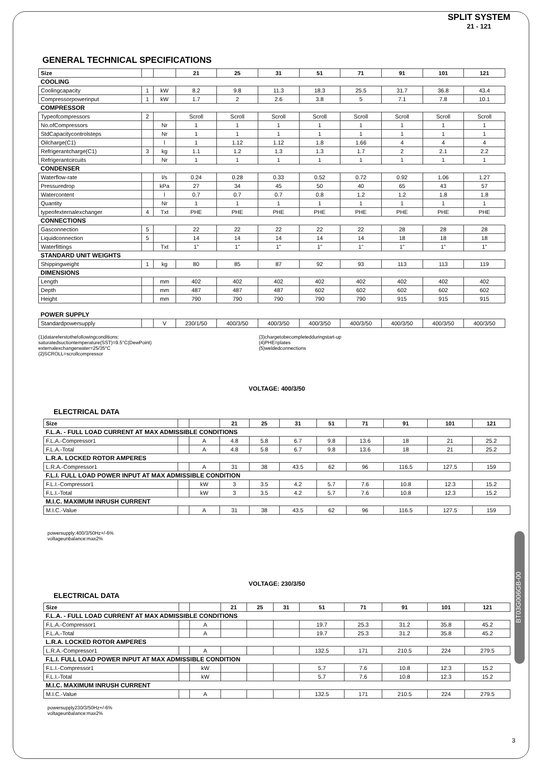SPLIT SYSTEM
21 - 121
BT03G006GB-00
GENERAL TECHNICAL SPECIFICATIONS
| Size | | | 21 | 25 | 31 | 51 | 71 | 91 | 101 | 121 |
| --- | --- | --- | --- | --- | --- | --- | --- | --- | --- | --- |
| COOLING | | | | | | | | | | |
| Coolingcapacity | 1 | kW | 8.2 | 9.8 | 11.3 | 18.3 | 25.5 | 31.7 | 36.8 | 43.4 |
| Compressorpowerinput | 1 | kW | 1.7 | 2 | 2.6 | 3.8 | 5 | 7.1 | 7.8 | 10.1 |
| COMPRESSOR | | | | | | | | | | |
| Typeofcompressors | 2 | | Scroll | Scroll | Scroll | Scroll | Scroll | Scroll | Scroll | Scroll |
| No.ofCompressors | | Nr | 1 | 1 | 1 | 1 | 1 | 1 | 1 | 1 |
| StdCapacitycontrolsteps | | Nr | 1 | 1 | 1 | 1 | 1 | 1 | 1 | 1 |
| Oilcharge(C1) | | l | 1 | 1.12 | 1.12 | 1.8 | 1.66 | 4 | 4 | 4 |
| Refrigerantcharge(C1) | 3 | kg | 1.1 | 1.2 | 1.3 | 1.3 | 1.7 | 2 | 2.1 | 2.2 |
| Refrigerantcircuits | | Nr | 1 | 1 | 1 | 1 | 1 | 1 | 1 | 1 |
| CONDENSER | | | | | | | | | | |
| Waterflow-rate | | l/s | 0.24 | 0.28 | 0.33 | 0.52 | 0.72 | 0.92 | 1.06 | 1.27 |
| Pressuredrop | | kPa | 27 | 34 | 45 | 50 | 40 | 65 | 43 | 57 |
| Watercontent | | l | 0.7 | 0.7 | 0.7 | 0.8 | 1.2 | 1.2 | 1.8 | 1.8 |
| Quantity | | Nr | 1 | 1 | 1 | 1 | 1 | 1 | 1 | 1 |
| typeofexternalexchanger | 4 | Txt | PHE | PHE | PHE | PHE | PHE | PHE | PHE | PHE |
| CONNECTIONS | | | | | | | | | | |
| Gasconnection | 5 | | 22 | 22 | 22 | 22 | 22 | 28 | 28 | 28 |
| Liquidconnection | 5 | | 14 | 14 | 14 | 14 | 14 | 18 | 18 | 18 |
| Waterfittings | | Txt | 1" | 1" | 1" | 1" | 1" | 1" | 1" | 1" |
| STANDARD UNIT WEIGHTS | | | | | | | | | | |
| Shippingweight | 1 | kg | 80 | 85 | 87 | 92 | 93 | 113 | 113 | 119 |
| DIMENSIONS | | | | | | | | | | |
| Length | | mm | 402 | 402 | 402 | 402 | 402 | 402 | 402 | 402 |
| Depth | | mm | 487 | 487 | 487 | 602 | 602 | 602 | 602 | 602 |
| Height | | mm | 790 | 790 | 790 | 790 | 790 | 915 | 915 | 915 |
| POWER SUPPLY | | | | | | | | | | |
| Standardpowersupply | | V | 230/1/50 | 400/3/50 | 400/3/50 | 400/3/50 | 400/3/50 | 400/3/50 | 400/3/50 | 400/3/50 |
(1)datareferstothefollowingconditions:
saturatedsuctiontemperature(SST)=9.5°C(DewPoint)
externalexchangerwater=25/35°C
(2)SCROLL=scrollcompressor
(3)chargetobecompletedduringstart-up
(4)PHE=plates
(5)weldedconnections
VOLTAGE: 400/3/50
ELECTRICAL DATA
| Size | | | 21 | 25 | 31 | 51 | 71 | 91 | 101 | 121 |
| --- | --- | --- | --- | --- | --- | --- | --- | --- | --- | --- |
| F.L.A. - FULL LOAD CURRENT AT MAX ADMISSIBLE CONDITIONS | | | | | | | | | | |
| F.L.A.-Compressor1 | | A | 4.8 | 5.8 | 6.7 | 9.8 | 13.6 | 18 | 21 | 25.2 |
| F.L.A.-Total | | A | 4.8 | 5.8 | 6.7 | 9.8 | 13.6 | 18 | 21 | 25.2 |
| L.R.A. LOCKED ROTOR AMPERES | | | | | | | | | | |
| L.R.A.-Compressor1 | | A | 31 | 38 | 43.5 | 62 | 96 | 116.5 | 127.5 | 159 |
| F.L.I. FULL LOAD POWER INPUT AT MAX ADMISSIBLE CONDITION | | | | | | | | | | |
| F.L.I.-Compressor1 | | kW | 3 | 3.5 | 4.2 | 5.7 | 7.6 | 10.8 | 12.3 | 15.2 |
| F.L.I.-Total | | kW | 3 | 3.5 | 4.2 | 5.7 | 7.6 | 10.8 | 12.3 | 15.2 |
| M.I.C. MAXIMUM INRUSH CURRENT | | | | | | | | | | |
| M.I.C.-Value | | A | 31 | 38 | 43.5 | 62 | 96 | 116.5 | 127.5 | 159 |
powersupply:400/3/50Hz+/-6%
voltageunbalance:max2%
VOLTAGE: 230/3/50
ELECTRICAL DATA
| Size | | | 21 | 25 | 31 | 51 | 71 | 91 | 101 | 121 |
| --- | --- | --- | --- | --- | --- | --- | --- | --- | --- | --- |
| F.L.A. - FULL LOAD CURRENT AT MAX ADMISSIBLE CONDITIONS | | | | | | | | | | |
| F.L.A.-Compressor1 | | A | | | | 19.7 | 25.3 | 31.2 | 35.8 | 45.2 |
| F.L.A.-Total | | A | | | | 19.7 | 25.3 | 31.2 | 35.8 | 45.2 |
| L.R.A. LOCKED ROTOR AMPERES | | | | | | | | | | |
| L.R.A.-Compressor1 | | A | | | | 132.5 | 171 | 210.5 | 224 | 279.5 |
| F.L.I. FULL LOAD POWER INPUT AT MAX ADMISSIBLE CONDITION | | | | | | | | | | |
| F.L.I.-Compressor1 | | kW | | | | 5.7 | 7.6 | 10.8 | 12.3 | 15.2 |
| F.L.I.-Total | | kW | | | | 5.7 | 7.6 | 10.8 | 12.3 | 15.2 |
| M.I.C. MAXIMUM INRUSH CURRENT | | | | | | | | | | |
| M.I.C.-Value | | A | | | | 132.5 | 171 | 210.5 | 224 | 279.5 |
powersupply230/3/50Hz+/-6%
voltageunbalance:max2%
3